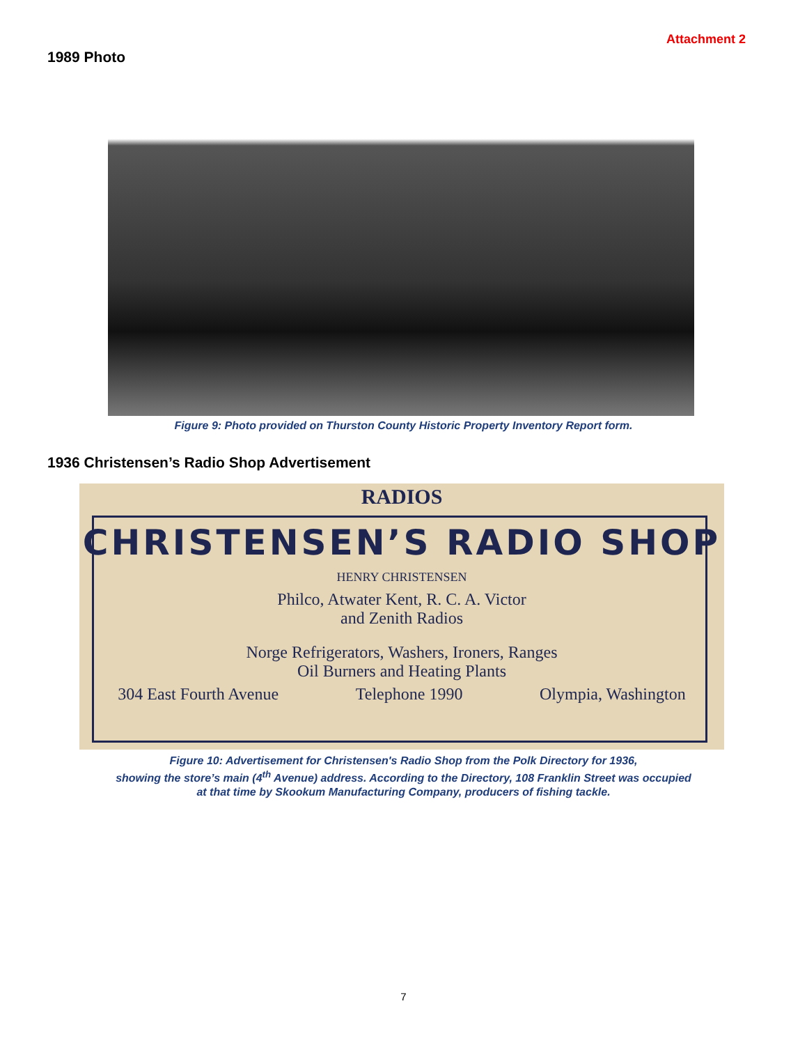Attachment 2
1989 Photo
Figure 9: Photo provided on Thurston County Historic Property Inventory Report form.
1936 Christensen’s Radio Shop Advertisement
RADIOS
CHRISTENSEN’S RADIO SHOP
HENRY CHRISTENSEN
Philco, Atwater Kent, R. C. A. Victor
and Zenith Radios
Norge Refrigerators, Washers, Ironers, Ranges
Oil Burners and Heating Plants
304 East Fourth Avenue Telephone 1990 Olympia, Washington
Figure 10: Advertisement for Christensen's Radio Shop from the Polk Directory for 1936,
showing the store’s main (4<sup>th</sup> Avenue) address. According to the Directory, 108 Franklin Street was occupied
at that time by Skookum Manufacturing Company, producers of fishing tackle.
7